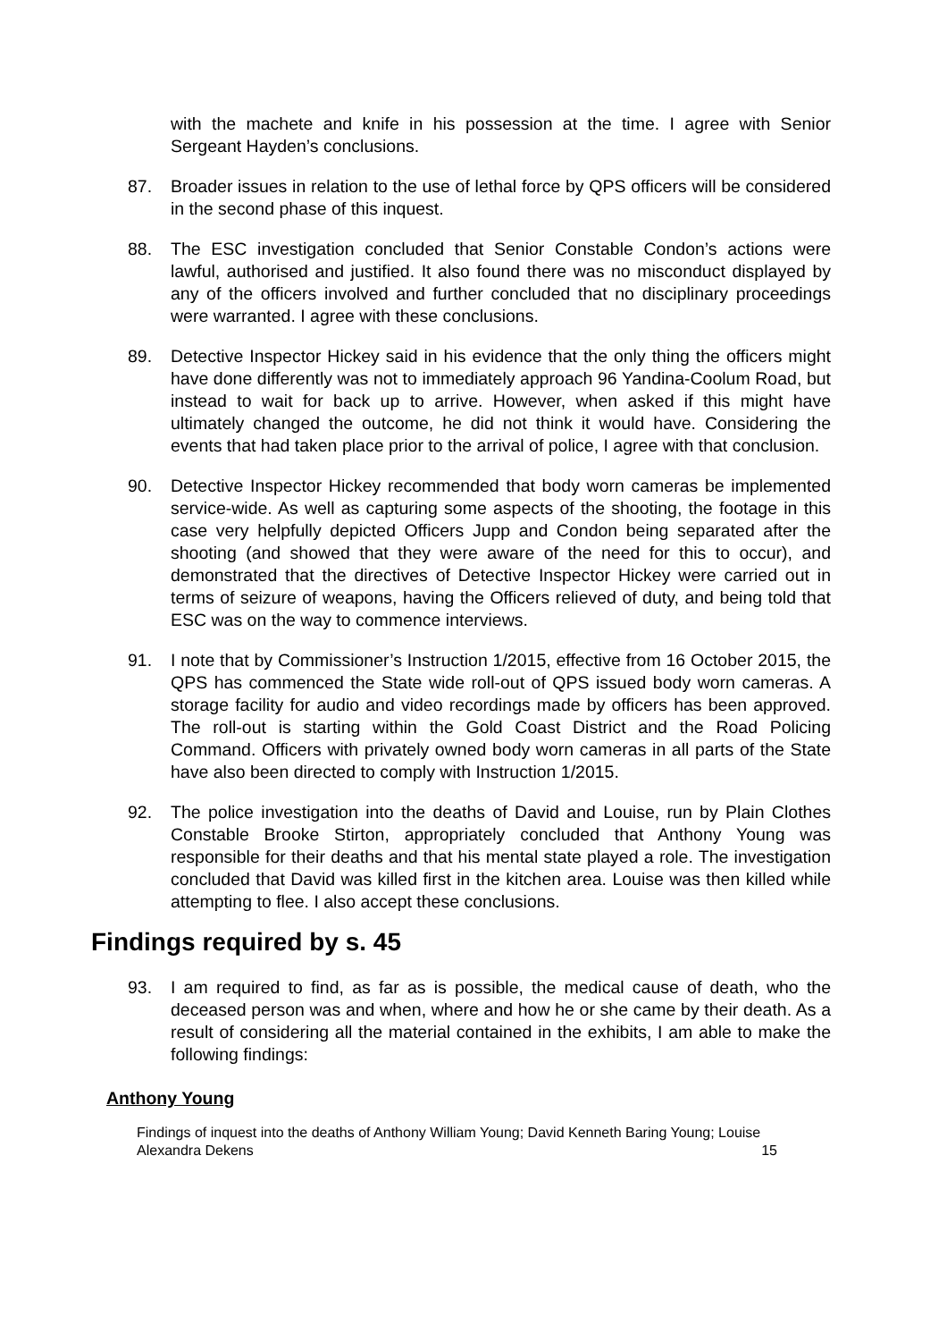with the machete and knife in his possession at the time. I agree with Senior Sergeant Hayden’s conclusions.
87. Broader issues in relation to the use of lethal force by QPS officers will be considered in the second phase of this inquest.
88. The ESC investigation concluded that Senior Constable Condon’s actions were lawful, authorised and justified. It also found there was no misconduct displayed by any of the officers involved and further concluded that no disciplinary proceedings were warranted. I agree with these conclusions.
89. Detective Inspector Hickey said in his evidence that the only thing the officers might have done differently was not to immediately approach 96 Yandina-Coolum Road, but instead to wait for back up to arrive. However, when asked if this might have ultimately changed the outcome, he did not think it would have. Considering the events that had taken place prior to the arrival of police, I agree with that conclusion.
90. Detective Inspector Hickey recommended that body worn cameras be implemented service-wide. As well as capturing some aspects of the shooting, the footage in this case very helpfully depicted Officers Jupp and Condon being separated after the shooting (and showed that they were aware of the need for this to occur), and demonstrated that the directives of Detective Inspector Hickey were carried out in terms of seizure of weapons, having the Officers relieved of duty, and being told that ESC was on the way to commence interviews.
91. I note that by Commissioner’s Instruction 1/2015, effective from 16 October 2015, the QPS has commenced the State wide roll-out of QPS issued body worn cameras. A storage facility for audio and video recordings made by officers has been approved. The roll-out is starting within the Gold Coast District and the Road Policing Command. Officers with privately owned body worn cameras in all parts of the State have also been directed to comply with Instruction 1/2015.
92. The police investigation into the deaths of David and Louise, run by Plain Clothes Constable Brooke Stirton, appropriately concluded that Anthony Young was responsible for their deaths and that his mental state played a role. The investigation concluded that David was killed first in the kitchen area. Louise was then killed while attempting to flee. I also accept these conclusions.
Findings required by s. 45
93. I am required to find, as far as is possible, the medical cause of death, who the deceased person was and when, where and how he or she came by their death. As a result of considering all the material contained in the exhibits, I am able to make the following findings:
Anthony Young
Findings of inquest into the deaths of Anthony William Young; David Kenneth Baring Young; Louise
Alexandra Dekens 15